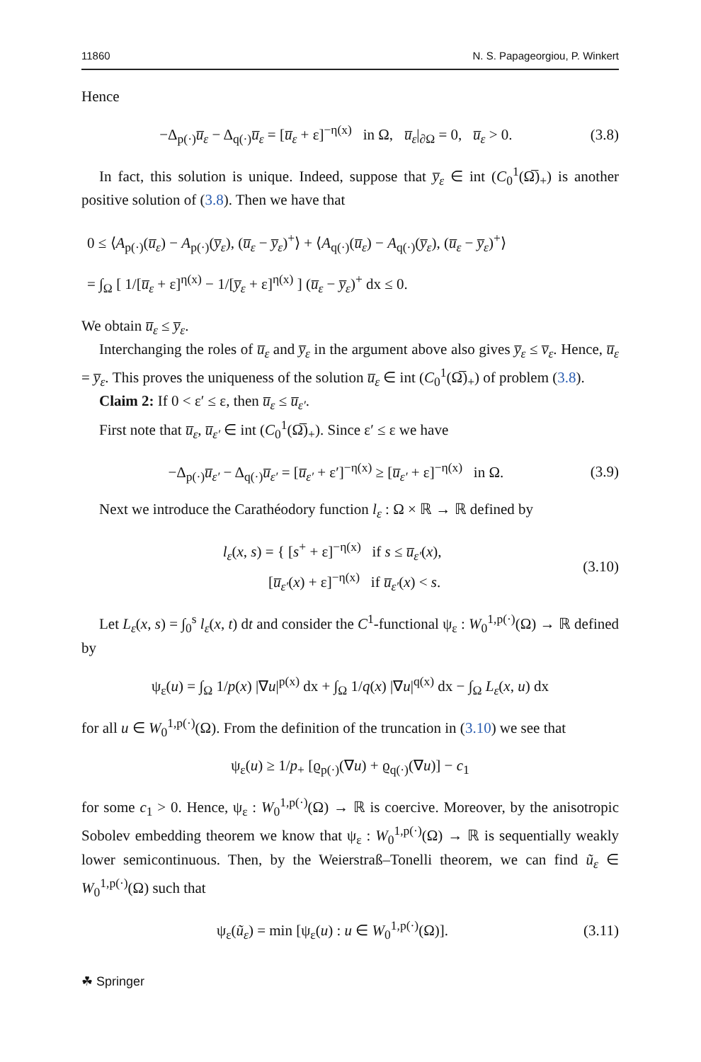11860 N. S. Papageorgiou, P. Winkert
Hence
−Δ<sub>p(·)</sub>u̅<sub>ε</sub> − Δ<sub>q(·)</sub>u̅<sub>ε</sub> = [u̅<sub>ε</sub> + ε]<sup>−η(x)</sup> in Ω, u̅<sub>ε</sub>|<sub>∂Ω</sub> = 0, u̅<sub>ε</sub> > 0. (3.8)
In fact, this solution is unique. Indeed, suppose that y̅<sub>ε</sub> ∈ int (C<sub>0</sub><sup>1</sup>(Ω̅)<sub>+</sub>) is another positive solution of (3.8). Then we have that
0 ≤ ⟨A<sub>p(·)</sub>(u̅<sub>ε</sub>) − A<sub>p(·)</sub>(y̅<sub>ε</sub>), (u̅<sub>ε</sub> − y̅<sub>ε</sub>)<sup>+</sup>⟩ + ⟨A<sub>q(·)</sub>(u̅<sub>ε</sub>) − A<sub>q(·)</sub>(y̅<sub>ε</sub>), (u̅<sub>ε</sub> − y̅<sub>ε</sub>)<sup>+</sup>⟩
= ∫<sub>Ω</sub> [ 1/[u̅<sub>ε</sub> + ε]<sup>η(x)</sup> − 1/[y̅<sub>ε</sub> + ε]<sup>η(x)</sup> ] (u̅<sub>ε</sub> − y̅<sub>ε</sub>)<sup>+</sup> dx ≤ 0.
We obtain u̅<sub>ε</sub> ≤ y̅<sub>ε</sub>.
Interchanging the roles of u̅<sub>ε</sub> and y̅<sub>ε</sub> in the argument above also gives y̅<sub>ε</sub> ≤ v̅<sub>ε</sub>. Hence, u̅<sub>ε</sub> = y̅<sub>ε</sub>. This proves the uniqueness of the solution u̅<sub>ε</sub> ∈ int (C<sub>0</sub><sup>1</sup>(Ω̅)<sub>+</sub>) of problem (3.8).
Claim 2: If 0 < ε′ ≤ ε, then u̅<sub>ε</sub> ≤ u̅<sub>ε′</sub>.
First note that u̅<sub>ε</sub>, u̅<sub>ε′</sub> ∈ int (C<sub>0</sub><sup>1</sup>(Ω̅)<sub>+</sub>). Since ε′ ≤ ε we have
−Δ<sub>p(·)</sub>u̅<sub>ε′</sub> − Δ<sub>q(·)</sub>u̅<sub>ε′</sub> = [u̅<sub>ε′</sub> + ε′]<sup>−η(x)</sup> ≥ [u̅<sub>ε′</sub> + ε]<sup>−η(x)</sup> in Ω. (3.9)
Next we introduce the Carathéodory function l<sub>ε</sub> : Ω × ℝ → ℝ defined by
l<sub>ε</sub>(x, s) = { [s<sup>+</sup> + ε]<sup>−η(x)</sup> if s ≤ u̅<sub>ε′</sub>(x),
[u̅<sub>ε′</sub>(x) + ε]<sup>−η(x)</sup> if u̅<sub>ε′</sub>(x) < s. (3.10)
Let L<sub>ε</sub>(x, s) = ∫<sub>0</sub><sup>s</sup> l<sub>ε</sub>(x, t) dt and consider the C<sup>1</sup>-functional ψ<sub>ε</sub> : W<sub>0</sub><sup>1,p(·)</sup>(Ω) → ℝ defined by
ψ<sub>ε</sub>(u) = ∫<sub>Ω</sub> 1/p(x) |∇u|<sup>p(x)</sup> dx + ∫<sub>Ω</sub> 1/q(x) |∇u|<sup>q(x)</sup> dx − ∫<sub>Ω</sub> L<sub>ε</sub>(x, u) dx
for all u ∈ W<sub>0</sub><sup>1,p(·)</sup>(Ω). From the definition of the truncation in (3.10) we see that
ψ<sub>ε</sub>(u) ≥ 1/p<sub>+</sub> [ϱ<sub>p(·)</sub>(∇u) + ϱ<sub>q(·)</sub>(∇u)] − c<sub>1</sub>
for some c<sub>1</sub> > 0. Hence, ψ<sub>ε</sub> : W<sub>0</sub><sup>1,p(·)</sup>(Ω) → ℝ is coercive. Moreover, by the anisotropic Sobolev embedding theorem we know that ψ<sub>ε</sub> : W<sub>0</sub><sup>1,p(·)</sup>(Ω) → ℝ is sequentially weakly lower semicontinuous. Then, by the Weierstraß–Tonelli theorem, we can find ũ<sub>ε</sub> ∈ W<sub>0</sub><sup>1,p(·)</sup>(Ω) such that
ψ<sub>ε</sub>(ũ<sub>ε</sub>) = min [ψ<sub>ε</sub>(u) : u ∈ W<sub>0</sub><sup>1,p(·)</sup>(Ω)]. (3.11)
☘ Springer